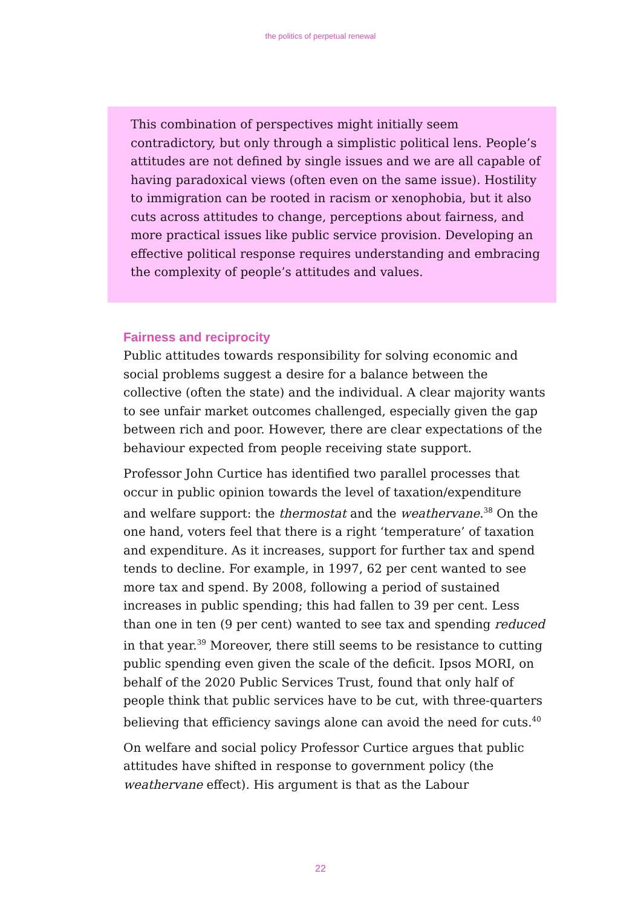the politics of perpetual renewal
This combination of perspectives might initially seem contradictory, but only through a simplistic political lens. People’s attitudes are not defined by single issues and we are all capable of having paradoxical views (often even on the same issue). Hostility to immigration can be rooted in racism or xenophobia, but it also cuts across attitudes to change, perceptions about fairness, and more practical issues like public service provision. Developing an effective political response requires understanding and embracing the complexity of people’s attitudes and values.
Fairness and reciprocity
Public attitudes towards responsibility for solving economic and social problems suggest a desire for a balance between the collective (often the state) and the individual. A clear majority wants to see unfair market outcomes challenged, especially given the gap between rich and poor. However, there are clear expectations of the behaviour expected from people receiving state support.
Professor John Curtice has identified two parallel processes that occur in public opinion towards the level of taxation/expenditure and welfare support: the thermostat and the weathervane.<sup>38</sup> On the one hand, voters feel that there is a right ‘temperature’ of taxation and expenditure. As it increases, support for further tax and spend tends to decline. For example, in 1997, 62 per cent wanted to see more tax and spend. By 2008, following a period of sustained increases in public spending; this had fallen to 39 per cent. Less than one in ten (9 per cent) wanted to see tax and spending reduced in that year.<sup>39</sup> Moreover, there still seems to be resistance to cutting public spending even given the scale of the deficit. Ipsos MORI, on behalf of the 2020 Public Services Trust, found that only half of people think that public services have to be cut, with three-quarters believing that efficiency savings alone can avoid the need for cuts.<sup>40</sup>
On welfare and social policy Professor Curtice argues that public attitudes have shifted in response to government policy (the weathervane effect). His argument is that as the Labour
22